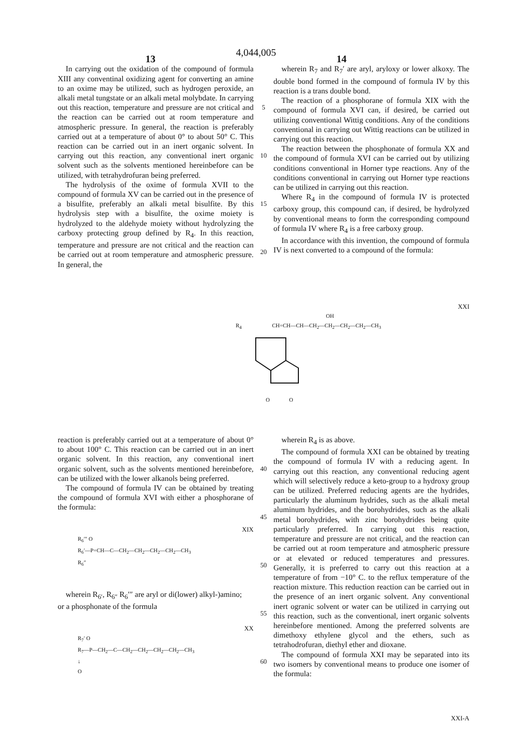4,044,005
13 14
In carrying out the oxidation of the compound of formula XIII any conventinal oxidizing agent for converting an amine to an oxime may be utilized, such as hydrogen peroxide, an alkali metal tungstate or an alkali metal molybdate. In carrying out this reaction, temperature and pressure are not critical and the reaction can be carried out at room temperature and atmospheric pressure. In general, the reaction is preferably carried out at a temperature of about 0° to about 50° C. This reaction can be carried out in an inert organic solvent. In carrying out this reaction, any conventional inert organic solvent such as the solvents mentioned hereinbefore can be utilized, with tetrahydrofuran being preferred.
The hydrolysis of the oxime of formula XVII to the compound of formula XV can be carried out in the presence of a bisulfite, preferably an alkali metal bisulfite. By this hydrolysis step with a bisulfite, the oxime moiety is hydrolyzed to the aldehyde moiety without hydrolyzing the carboxy protecting group defined by R<sub>4</sub>. In this reaction, temperature and pressure are not critical and the reaction can be carried out at room temperature and atmospheric pressure. In general, the
5
10
15
20
wherein R<sub>7</sub> and R<sub>7</sub>′ are aryl, aryloxy or lower alkoxy. The double bond formed in the compound of formula IV by this reaction is a trans double bond.
The reaction of a phosphorane of formula XIX with the compound of formula XVI can, if desired, be carried out utilizing conventional Wittig conditions. Any of the conditions conventional in carrying out Wittig reactions can be utilized in carrying out this reaction.
The reaction between the phosphonate of formula XX and the compound of formula XVI can be carried out by utilizing conditions conventional in Horner type reactions. Any of the conditions conventional in carrying out Horner type reactions can be utilized in carrying out this reaction.
Where R<sub>4</sub> in the compound of formula IV is protected carboxy group, this compound can, if desired, be hydrolyzed by conventional means to form the corresponding compound of formula IV where R<sub>4</sub> is a free carboxy group.
In accordance with this invention, the compound of formula IV is next converted to a compound of the formula:
XXI
OH
R<sub>4</sub> CH=CH—CH—CH<sub>2</sub>—CH<sub>2</sub>—CH<sub>2</sub>—CH<sub>2</sub>—CH<sub>3</sub>
O O
reaction is preferably carried out at a temperature of about 0° to about 100° C. This reaction can be carried out in an inert organic solvent. In this reaction, any conventional inert organic solvent, such as the solvents mentioned hereinbefore, can be utilized with the lower alkanols being preferred.
The compound of formula IV can be obtained by treating the compound of formula XVI with either a phosphorane of the formula:
XIX
R<sub>6</sub>′″ O
R<sub>6</sub>′—P=CH—C—CH<sub>2</sub>—CH<sub>2</sub>—CH<sub>2</sub>—CH<sub>2</sub>—CH<sub>3</sub>
R<sub>6</sub>″
wherein R<sub>6′</sub>, R<sub>6″</sub> R<sub>6</sub>′″ are aryl or di(lower) alkyl-)amino;
or a phosphonate of the formula
XX
R<sub>7</sub>′ O
R<sub>7</sub>—P—CH<sub>2</sub>—C—CH<sub>2</sub>—CH<sub>2</sub>—CH<sub>2</sub>—CH<sub>2</sub>—CH<sub>3</sub>
↓
O
40
45
50
55
60
wherein R<sub>4</sub> is as above.
The compound of formula XXI can be obtained by treating the compound of formula IV with a reducing agent. In carrying out this reaction, any conventional reducing agent which will selectively reduce a keto-group to a hydroxy group can be utilized. Preferred reducing agents are the hydrides, particularly the aluminum hydrides, such as the alkali metal aluminum hydrides, and the borohydrides, such as the alkali metal borohydrides, with zinc borohydrides being quite particularly preferred. In carrying out this reaction, temperature and pressure are not critical, and the reaction can be carried out at room temperature and atmospheric pressure or at elevated or reduced temperatures and pressures. Generally, it is preferred to carry out this reaction at a temperature of from −10° C. to the reflux temperature of the reaction mixture. This reduction reaction can be carried out in the presence of an inert organic solvent. Any conventional inert ogranic solvent or water can be utilized in carrying out this reaction, such as the conventional, inert organic solvents hereinbefore mentioned. Among the preferred solvents are dimethoxy ethylene glycol and the ethers, such as tetrahodrofuran, diethyl ether and dioxane.
The compound of formula XXI may be separated into its two isomers by conventional means to produce one isomer of the formula:
XXI-A